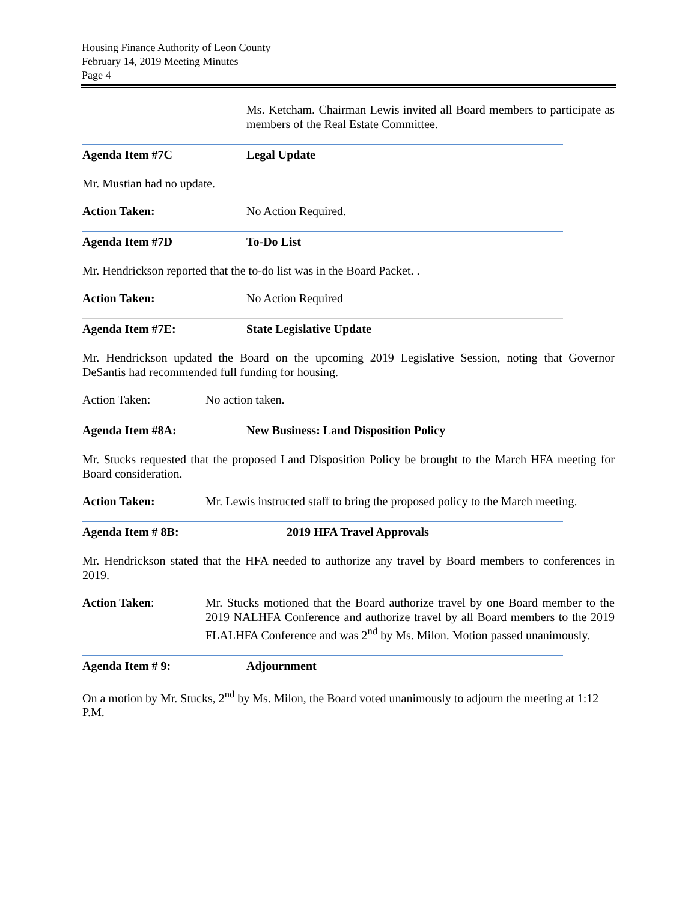Housing Finance Authority of Leon County
February 14, 2019 Meeting Minutes
Page 4
Ms. Ketcham. Chairman Lewis invited all Board members to participate as members of the Real Estate Committee.
Agenda Item #7C Legal Update
Mr. Mustian had no update.
Action Taken: No Action Required.
Agenda Item #7D To-Do List
Mr. Hendrickson reported that the to-do list was in the Board Packet. .
Action Taken: No Action Required
Agenda Item #7E: State Legislative Update
Mr. Hendrickson updated the Board on the upcoming 2019 Legislative Session, noting that Governor DeSantis had recommended full funding for housing.
Action Taken: No action taken.
Agenda Item #8A: New Business: Land Disposition Policy
Mr. Stucks requested that the proposed Land Disposition Policy be brought to the March HFA meeting for Board consideration.
Action Taken: Mr. Lewis instructed staff to bring the proposed policy to the March meeting.
Agenda Item # 8B: 2019 HFA Travel Approvals
Mr. Hendrickson stated that the HFA needed to authorize any travel by Board members to conferences in 2019.
Action Taken: Mr. Stucks motioned that the Board authorize travel by one Board member to the 2019 NALHFA Conference and authorize travel by all Board members to the 2019 FLALHFA Conference and was 2<sup>nd</sup> by Ms. Milon. Motion passed unanimously.
Agenda Item # 9: Adjournment
On a motion by Mr. Stucks, 2<sup>nd</sup> by Ms. Milon, the Board voted unanimously to adjourn the meeting at 1:12 P.M.